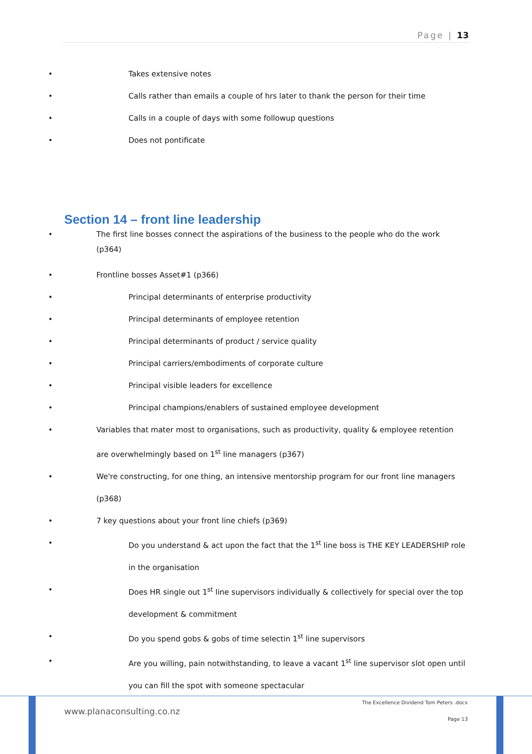Page | 13
Takes extensive notes
Calls rather than emails a couple of hrs later to thank the person for their time
Calls in a couple of days with some followup questions
Does not pontificate
Section 14 – front line leadership
The first line bosses connect the aspirations of the business to the people who do the work (p364)
Frontline bosses Asset#1 (p366)
Principal determinants of enterprise productivity
Principal determinants of employee retention
Principal determinants of product / service quality
Principal carriers/embodiments of corporate culture
Principal visible leaders for excellence
Principal champions/enablers of sustained employee development
Variables that mater most to organisations, such as productivity, quality & employee retention are overwhelmingly based on 1<sup>st</sup> line managers (p367)
We're constructing, for one thing, an intensive mentorship program for our front line managers (p368)
7 key questions about your front line chiefs (p369)
Do you understand & act upon the fact that the 1<sup>st</sup> line boss is THE KEY LEADERSHIP role in the organisation
Does HR single out 1<sup>st</sup> line supervisors individually & collectively for special over the top development & commitment
Do you spend gobs & gobs of time selectin 1<sup>st</sup> line supervisors
Are you willing, pain notwithstanding, to leave a vacant 1<sup>st</sup> line supervisor slot open until you can fill the spot with someone spectacular
www.planaconsulting.co.nz
The Excellence Dividend Tom Peters .docx
Page 13